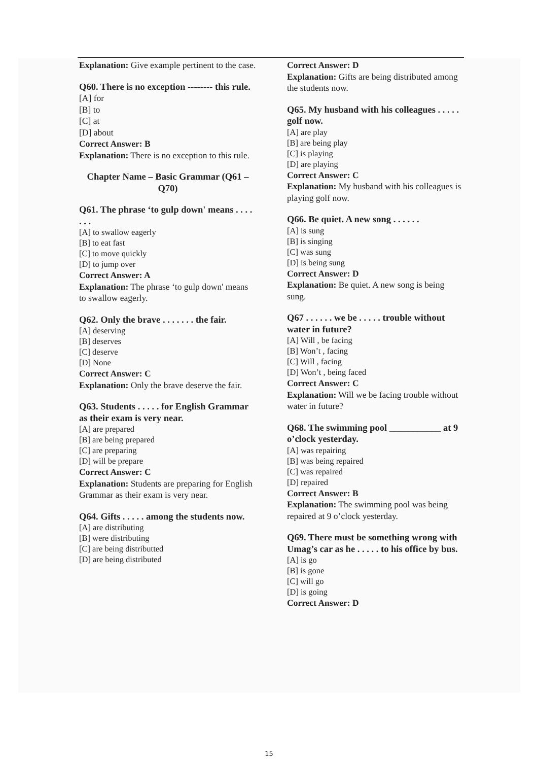Explanation: Give example pertinent to the case.
Q60. There is no exception -------- this rule.
[A] for
[B] to
[C] at
[D] about
Correct Answer: B
Explanation: There is no exception to this rule.
Chapter Name – Basic Grammar (Q61 – Q70)
Q61. The phrase ‘to gulp down' means . . . . . . .
[A] to swallow eagerly
[B] to eat fast
[C] to move quickly
[D] to jump over
Correct Answer: A
Explanation: The phrase ‘to gulp down' means to swallow eagerly.
Q62. Only the brave . . . . . . . the fair.
[A] deserving
[B] deserves
[C] deserve
[D] None
Correct Answer: C
Explanation: Only the brave deserve the fair.
Q63. Students . . . . . for English Grammar as their exam is very near.
[A] are prepared
[B] are being prepared
[C] are preparing
[D] will be prepare
Correct Answer: C
Explanation: Students are preparing for English Grammar as their exam is very near.
Q64. Gifts . . . . . among the students now.
[A] are distributing
[B] were distributing
[C] are being distributted
[D] are being distributed
Correct Answer: D
Explanation: Gifts are being distributed among the students now.
Q65. My husband with his colleagues . . . . . golf now.
[A] are play
[B] are being play
[C] is playing
[D] are playing
Correct Answer: C
Explanation: My husband with his colleagues is playing golf now.
Q66. Be quiet. A new song . . . . . .
[A] is sung
[B] is singing
[C] was sung
[D] is being sung
Correct Answer: D
Explanation: Be quiet. A new song is being sung.
Q67 . . . . . . we be . . . . . trouble without water in future?
[A] Will , be facing
[B] Won’t , facing
[C] Will , facing
[D] Won’t , being faced
Correct Answer: C
Explanation: Will we be facing trouble without water in future?
Q68. The swimming pool ___________ at 9 o’clock yesterday.
[A] was repairing
[B] was being repaired
[C] was repaired
[D] repaired
Correct Answer: B
Explanation: The swimming pool was being repaired at 9 o’clock yesterday.
Q69. There must be something wrong with Umag’s car as he . . . . . to his office by bus.
[A] is go
[B] is gone
[C] will go
[D] is going
Correct Answer: D
15